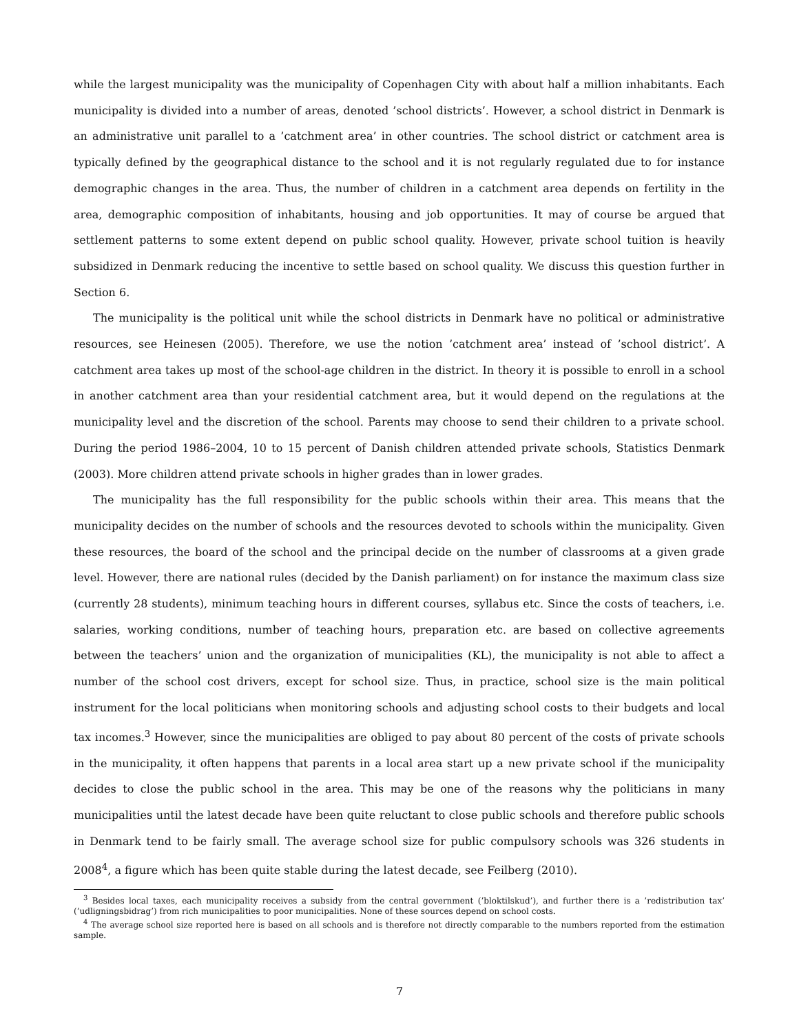while the largest municipality was the municipality of Copenhagen City with about half a million inhabitants. Each municipality is divided into a number of areas, denoted ’school districts’. However, a school district in Denmark is an administrative unit parallel to a ’catchment area’ in other countries. The school district or catchment area is typically defined by the geographical distance to the school and it is not regularly regulated due to for instance demographic changes in the area. Thus, the number of children in a catchment area depends on fertility in the area, demographic composition of inhabitants, housing and job opportunities. It may of course be argued that settlement patterns to some extent depend on public school quality. However, private school tuition is heavily subsidized in Denmark reducing the incentive to settle based on school quality. We discuss this question further in Section 6.
The municipality is the political unit while the school districts in Denmark have no political or administrative resources, see Heinesen (2005). Therefore, we use the notion ’catchment area’ instead of ’school district’. A catchment area takes up most of the school-age children in the district. In theory it is possible to enroll in a school in another catchment area than your residential catchment area, but it would depend on the regulations at the municipality level and the discretion of the school. Parents may choose to send their children to a private school. During the period 1986–2004, 10 to 15 percent of Danish children attended private schools, Statistics Denmark (2003). More children attend private schools in higher grades than in lower grades.
The municipality has the full responsibility for the public schools within their area. This means that the municipality decides on the number of schools and the resources devoted to schools within the municipality. Given these resources, the board of the school and the principal decide on the number of classrooms at a given grade level. However, there are national rules (decided by the Danish parliament) on for instance the maximum class size (currently 28 students), minimum teaching hours in different courses, syllabus etc. Since the costs of teachers, i.e. salaries, working conditions, number of teaching hours, preparation etc. are based on collective agreements between the teachers’ union and the organization of municipalities (KL), the municipality is not able to affect a number of the school cost drivers, except for school size. Thus, in practice, school size is the main political instrument for the local politicians when monitoring schools and adjusting school costs to their budgets and local tax incomes.<sup>3</sup> However, since the municipalities are obliged to pay about 80 percent of the costs of private schools in the municipality, it often happens that parents in a local area start up a new private school if the municipality decides to close the public school in the area. This may be one of the reasons why the politicians in many municipalities until the latest decade have been quite reluctant to close public schools and therefore public schools in Denmark tend to be fairly small. The average school size for public compulsory schools was 326 students in 2008<sup>4</sup>, a figure which has been quite stable during the latest decade, see Feilberg (2010).
<sup>3</sup> Besides local taxes, each municipality receives a subsidy from the central government (’bloktilskud’), and further there is a ’redistribution tax’ (’udligningsbidrag’) from rich municipalities to poor municipalities. None of these sources depend on school costs.
<sup>4</sup> The average school size reported here is based on all schools and is therefore not directly comparable to the numbers reported from the estimation sample.
7